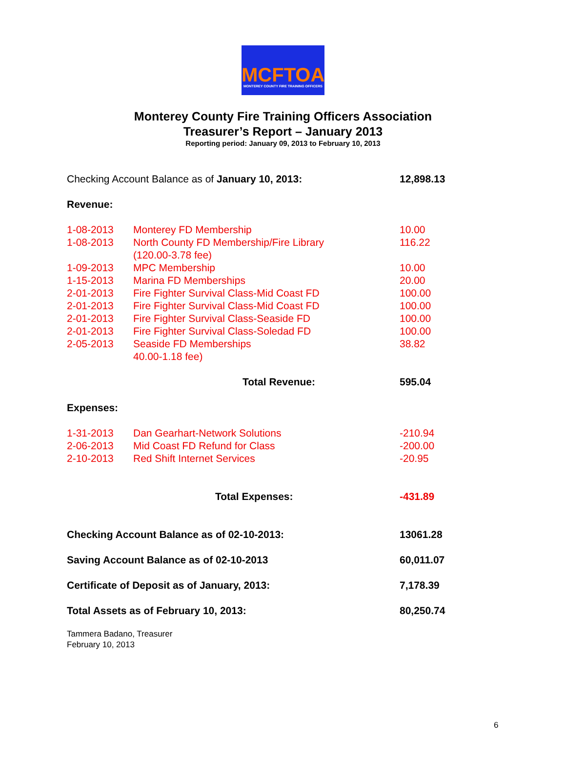MCFTOA
MONTEREY COUNTY FIRE TRAINING OFFICERS
Monterey County Fire Training Officers Association
Treasurer’s Report – January 2013
Reporting period: January 09, 2013 to February 10, 2013
| Checking Account Balance as of January 10, 2013: | | 12,898.13 |
| Revenue: | | |
| 1-08-2013 | Monterey FD Membership | 10.00 |
| 1-08-2013 | North County FD Membership/Fire Library (120.00-3.78 fee) | 116.22 |
| 1-09-2013 | MPC Membership | 10.00 |
| 1-15-2013 | Marina FD Memberships | 20.00 |
| 2-01-2013 | Fire Fighter Survival Class-Mid Coast FD | 100.00 |
| 2-01-2013 | Fire Fighter Survival Class-Mid Coast FD | 100.00 |
| 2-01-2013 | Fire Fighter Survival Class-Seaside FD | 100.00 |
| 2-01-2013 | Fire Fighter Survival Class-Soledad FD | 100.00 |
| 2-05-2013 | Seaside FD Memberships 40.00-1.18 fee) | 38.82 |
| | Total Revenue: | 595.04 |
| Expenses: | | |
| 1-31-2013 | Dan Gearhart-Network Solutions | -210.94 |
| 2-06-2013 | Mid Coast FD Refund for Class | -200.00 |
| 2-10-2013 | Red Shift Internet Services | -20.95 |
| | Total Expenses: | -431.89 |
| Checking Account Balance as of 02-10-2013: | | 13061.28 |
| Saving Account Balance as of 02-10-2013 | | 60,011.07 |
| Certificate of Deposit as of January, 2013: | | 7,178.39 |
| Total Assets as of February 10, 2013: | | 80,250.74 |
Tammera Badano, Treasurer
February 10, 2013
6